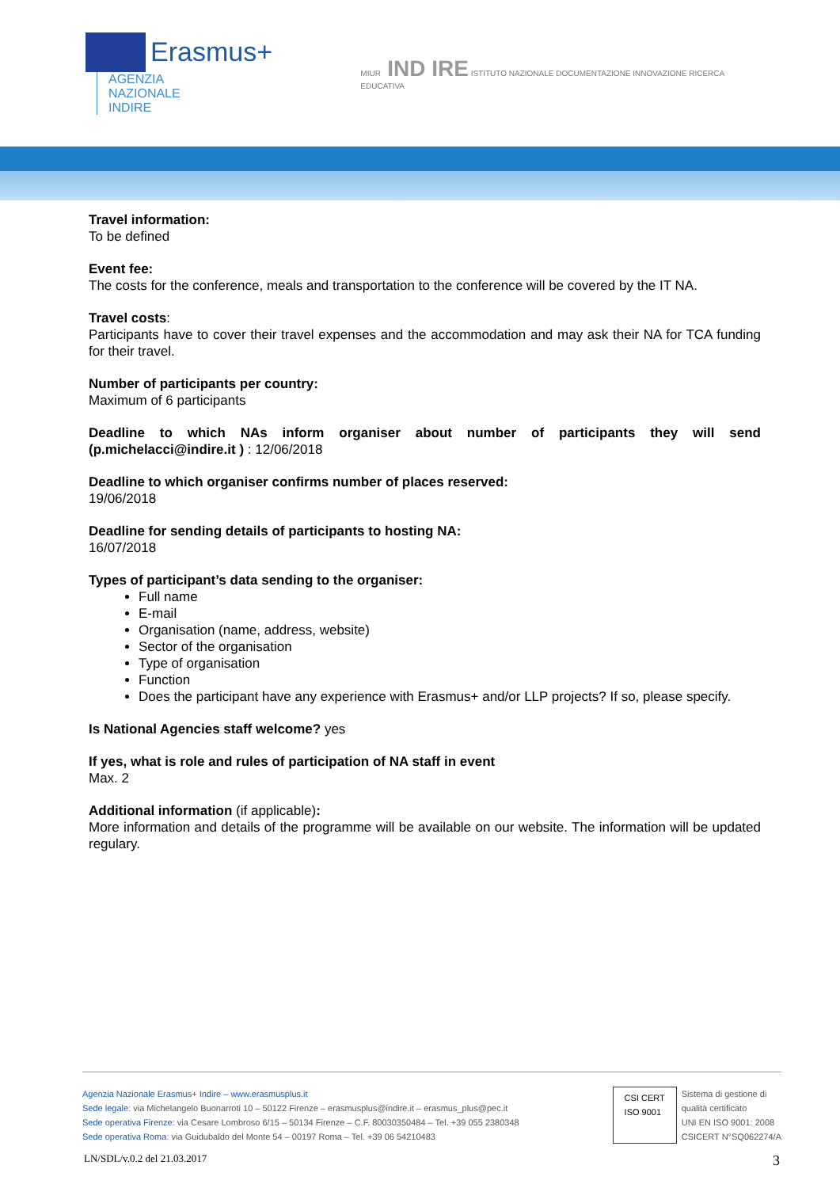Erasmus+ AGENZIA
NAZIONALE
INDIRE
MIUR IND IRE ISTITUTO NAZIONALE DOCUMENTAZIONE INNOVAZIONE RICERCA EDUCATIVA
Travel information:
To be defined
Event fee:
The costs for the conference, meals and transportation to the conference will be covered by the IT NA.
Travel costs:
Participants have to cover their travel expenses and the accommodation and may ask their NA for TCA funding for their travel.
Number of participants per country:
Maximum of 6 participants
Deadline to which NAs inform organiser about number of participants they will send (p.michelacci@indire.it ) : 12/06/2018
Deadline to which organiser confirms number of places reserved:
19/06/2018
Deadline for sending details of participants to hosting NA:
16/07/2018
Types of participant’s data sending to the organiser:
Full name
E-mail
Organisation (name, address, website)
Sector of the organisation
Type of organisation
Function
Does the participant have any experience with Erasmus+ and/or LLP projects? If so, please specify.
Is National Agencies staff welcome? yes
If yes, what is role and rules of participation of NA staff in event
Max. 2
Additional information (if applicable):
More information and details of the programme will be available on our website. The information will be updated regulary.
Agenzia Nazionale Erasmus+ Indire – www.erasmusplus.it
Sede legale: via Michelangelo Buonarroti 10 – 50122 Firenze – erasmusplus@indire.it – erasmus_plus@pec.it
Sede operativa Firenze: via Cesare Lombroso 6/15 – 50134 Firenze – C.F. 80030350484 – Tel. +39 055 2380348
Sede operativa Roma: via Guidubaldo del Monte 54 – 00197 Roma – Tel. +39 06 54210483
CSI CERT
ISO 9001
Sistema di gestione di
qualità certificato
UNI EN ISO 9001: 2008
CSICERT N°SQ062274/A
LN/SDL/v.0.2 del 21.03.2017 3